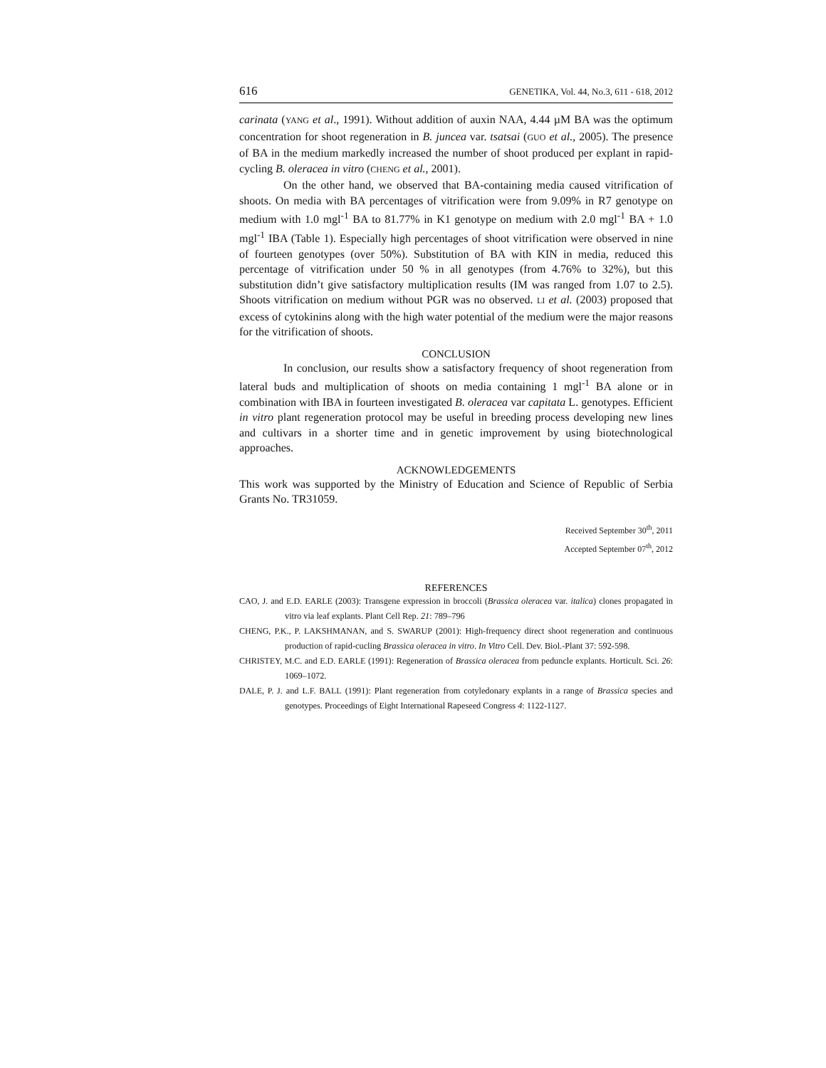616 GENETIKA, Vol. 44, No.3, 611 - 618, 2012
carinata (YANG et al., 1991). Without addition of auxin NAA, 4.44 µM BA was the optimum concentration for shoot regeneration in B. juncea var. tsatsai (GUO et al., 2005). The presence of BA in the medium markedly increased the number of shoot produced per explant in rapid-cycling B. oleracea in vitro (CHENG et al., 2001).
On the other hand, we observed that BA-containing media caused vitrification of shoots. On media with BA percentages of vitrification were from 9.09% in R7 genotype on medium with 1.0 mgl<sup>-1</sup> BA to 81.77% in K1 genotype on medium with 2.0 mgl<sup>-1</sup> BA + 1.0 mgl<sup>-1</sup> IBA (Table 1). Especially high percentages of shoot vitrification were observed in nine of fourteen genotypes (over 50%). Substitution of BA with KIN in media, reduced this percentage of vitrification under 50 % in all genotypes (from 4.76% to 32%), but this substitution didn’t give satisfactory multiplication results (IM was ranged from 1.07 to 2.5). Shoots vitrification on medium without PGR was no observed. LI et al. (2003) proposed that excess of cytokinins along with the high water potential of the medium were the major reasons for the vitrification of shoots.
CONCLUSION
In conclusion, our results show a satisfactory frequency of shoot regeneration from lateral buds and multiplication of shoots on media containing 1 mgl<sup>-1</sup> BA alone or in combination with IBA in fourteen investigated B. oleracea var capitata L. genotypes. Efficient in vitro plant regeneration protocol may be useful in breeding process developing new lines and cultivars in a shorter time and in genetic improvement by using biotechnological approaches.
ACKNOWLEDGEMENTS
This work was supported by the Ministry of Education and Science of Republic of Serbia Grants No. TR31059.
Received September 30<sup>th</sup>, 2011
Accepted September 07<sup>th</sup>, 2012
REFERENCES
CAO, J. and E.D. EARLE (2003): Transgene expression in broccoli (Brassica oleracea var. italica) clones propagated in vitro via leaf explants. Plant Cell Rep. 21: 789–796
CHENG, P.K., P. LAKSHMANAN, and S. SWARUP (2001): High-frequency direct shoot regeneration and continuous production of rapid-cucling Brassica oleracea in vitro. In Vitro Cell. Dev. Biol.-Plant 37: 592-598.
CHRISTEY, M.C. and E.D. EARLE (1991): Regeneration of Brassica oleracea from peduncle explants. Horticult. Sci. 26: 1069–1072.
DALE, P. J. and L.F. BALL (1991): Plant regeneration from cotyledonary explants in a range of Brassica species and genotypes. Proceedings of Eight International Rapeseed Congress 4: 1122-1127.